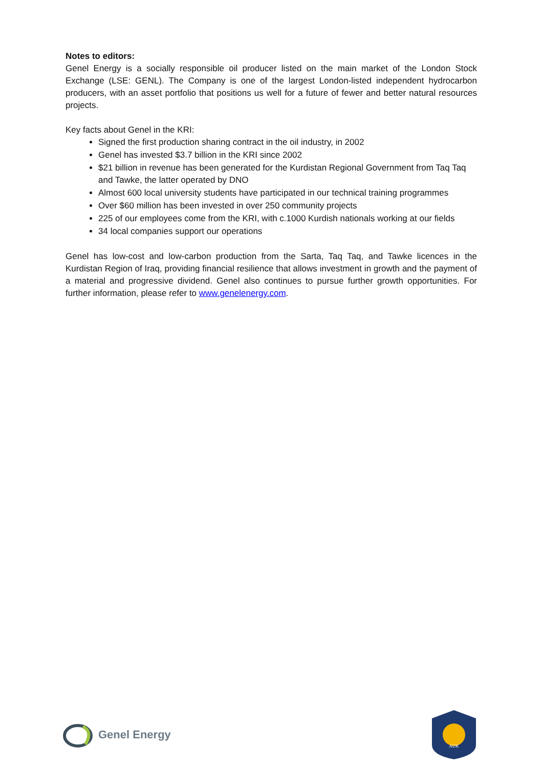Notes to editors:
Genel Energy is a socially responsible oil producer listed on the main market of the London Stock Exchange (LSE: GENL). The Company is one of the largest London-listed independent hydrocarbon producers, with an asset portfolio that positions us well for a future of fewer and better natural resources projects.
Key facts about Genel in the KRI:
Signed the first production sharing contract in the oil industry, in 2002
Genel has invested $3.7 billion in the KRI since 2002
$21 billion in revenue has been generated for the Kurdistan Regional Government from Taq Taq and Tawke, the latter operated by DNO
Almost 600 local university students have participated in our technical training programmes
Over $60 million has been invested in over 250 community projects
225 of our employees come from the KRI, with c.1000 Kurdish nationals working at our fields
34 local companies support our operations
Genel has low-cost and low-carbon production from the Sarta, Taq Taq, and Tawke licences in the Kurdistan Region of Iraq, providing financial resilience that allows investment in growth and the payment of a material and progressive dividend. Genel also continues to pursue further growth opportunities. For further information, please refer to www.genelenergy.com.
Genel Energy
AUK